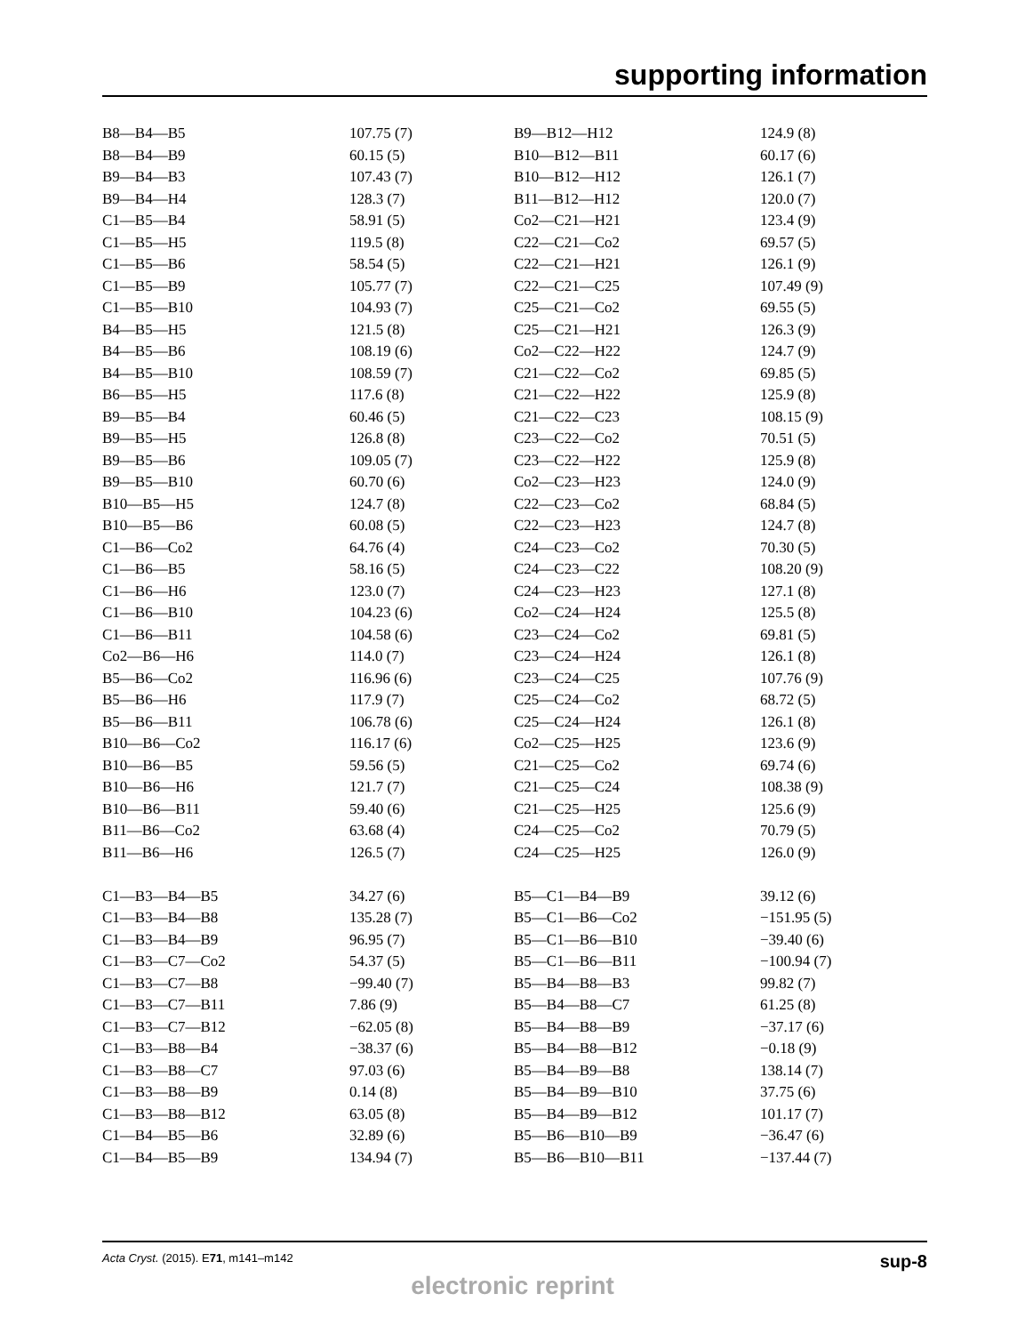supporting information
| B8—B4—B5 | 107.75 (7) | B9—B12—H12 | 124.9 (8) |
| B8—B4—B9 | 60.15 (5) | B10—B12—B11 | 60.17 (6) |
| B9—B4—B3 | 107.43 (7) | B10—B12—H12 | 126.1 (7) |
| B9—B4—H4 | 128.3 (7) | B11—B12—H12 | 120.0 (7) |
| C1—B5—B4 | 58.91 (5) | Co2—C21—H21 | 123.4 (9) |
| C1—B5—H5 | 119.5 (8) | C22—C21—Co2 | 69.57 (5) |
| C1—B5—B6 | 58.54 (5) | C22—C21—H21 | 126.1 (9) |
| C1—B5—B9 | 105.77 (7) | C22—C21—C25 | 107.49 (9) |
| C1—B5—B10 | 104.93 (7) | C25—C21—Co2 | 69.55 (5) |
| B4—B5—H5 | 121.5 (8) | C25—C21—H21 | 126.3 (9) |
| B4—B5—B6 | 108.19 (6) | Co2—C22—H22 | 124.7 (9) |
| B4—B5—B10 | 108.59 (7) | C21—C22—Co2 | 69.85 (5) |
| B6—B5—H5 | 117.6 (8) | C21—C22—H22 | 125.9 (8) |
| B9—B5—B4 | 60.46 (5) | C21—C22—C23 | 108.15 (9) |
| B9—B5—H5 | 126.8 (8) | C23—C22—Co2 | 70.51 (5) |
| B9—B5—B6 | 109.05 (7) | C23—C22—H22 | 125.9 (8) |
| B9—B5—B10 | 60.70 (6) | Co2—C23—H23 | 124.0 (9) |
| B10—B5—H5 | 124.7 (8) | C22—C23—Co2 | 68.84 (5) |
| B10—B5—B6 | 60.08 (5) | C22—C23—H23 | 124.7 (8) |
| C1—B6—Co2 | 64.76 (4) | C24—C23—Co2 | 70.30 (5) |
| C1—B6—B5 | 58.16 (5) | C24—C23—C22 | 108.20 (9) |
| C1—B6—H6 | 123.0 (7) | C24—C23—H23 | 127.1 (8) |
| C1—B6—B10 | 104.23 (6) | Co2—C24—H24 | 125.5 (8) |
| C1—B6—B11 | 104.58 (6) | C23—C24—Co2 | 69.81 (5) |
| Co2—B6—H6 | 114.0 (7) | C23—C24—H24 | 126.1 (8) |
| B5—B6—Co2 | 116.96 (6) | C23—C24—C25 | 107.76 (9) |
| B5—B6—H6 | 117.9 (7) | C25—C24—Co2 | 68.72 (5) |
| B5—B6—B11 | 106.78 (6) | C25—C24—H24 | 126.1 (8) |
| B10—B6—Co2 | 116.17 (6) | Co2—C25—H25 | 123.6 (9) |
| B10—B6—B5 | 59.56 (5) | C21—C25—Co2 | 69.74 (6) |
| B10—B6—H6 | 121.7 (7) | C21—C25—C24 | 108.38 (9) |
| B10—B6—B11 | 59.40 (6) | C21—C25—H25 | 125.6 (9) |
| B11—B6—Co2 | 63.68 (4) | C24—C25—Co2 | 70.79 (5) |
| B11—B6—H6 | 126.5 (7) | C24—C25—H25 | 126.0 (9) |
| C1—B3—B4—B5 | 34.27 (6) | B5—C1—B4—B9 | 39.12 (6) |
| C1—B3—B4—B8 | 135.28 (7) | B5—C1—B6—Co2 | −151.95 (5) |
| C1—B3—B4—B9 | 96.95 (7) | B5—C1—B6—B10 | −39.40 (6) |
| C1—B3—C7—Co2 | 54.37 (5) | B5—C1—B6—B11 | −100.94 (7) |
| C1—B3—C7—B8 | −99.40 (7) | B5—B4—B8—B3 | 99.82 (7) |
| C1—B3—C7—B11 | 7.86 (9) | B5—B4—B8—C7 | 61.25 (8) |
| C1—B3—C7—B12 | −62.05 (8) | B5—B4—B8—B9 | −37.17 (6) |
| C1—B3—B8—B4 | −38.37 (6) | B5—B4—B8—B12 | −0.18 (9) |
| C1—B3—B8—C7 | 97.03 (6) | B5—B4—B9—B8 | 138.14 (7) |
| C1—B3—B8—B9 | 0.14 (8) | B5—B4—B9—B10 | 37.75 (6) |
| C1—B3—B8—B12 | 63.05 (8) | B5—B4—B9—B12 | 101.17 (7) |
| C1—B4—B5—B6 | 32.89 (6) | B5—B6—B10—B9 | −36.47 (6) |
| C1—B4—B5—B9 | 134.94 (7) | B5—B6—B10—B11 | −137.44 (7) |
Acta Cryst. (2015). E71, m141–m142 sup-8
electronic reprint